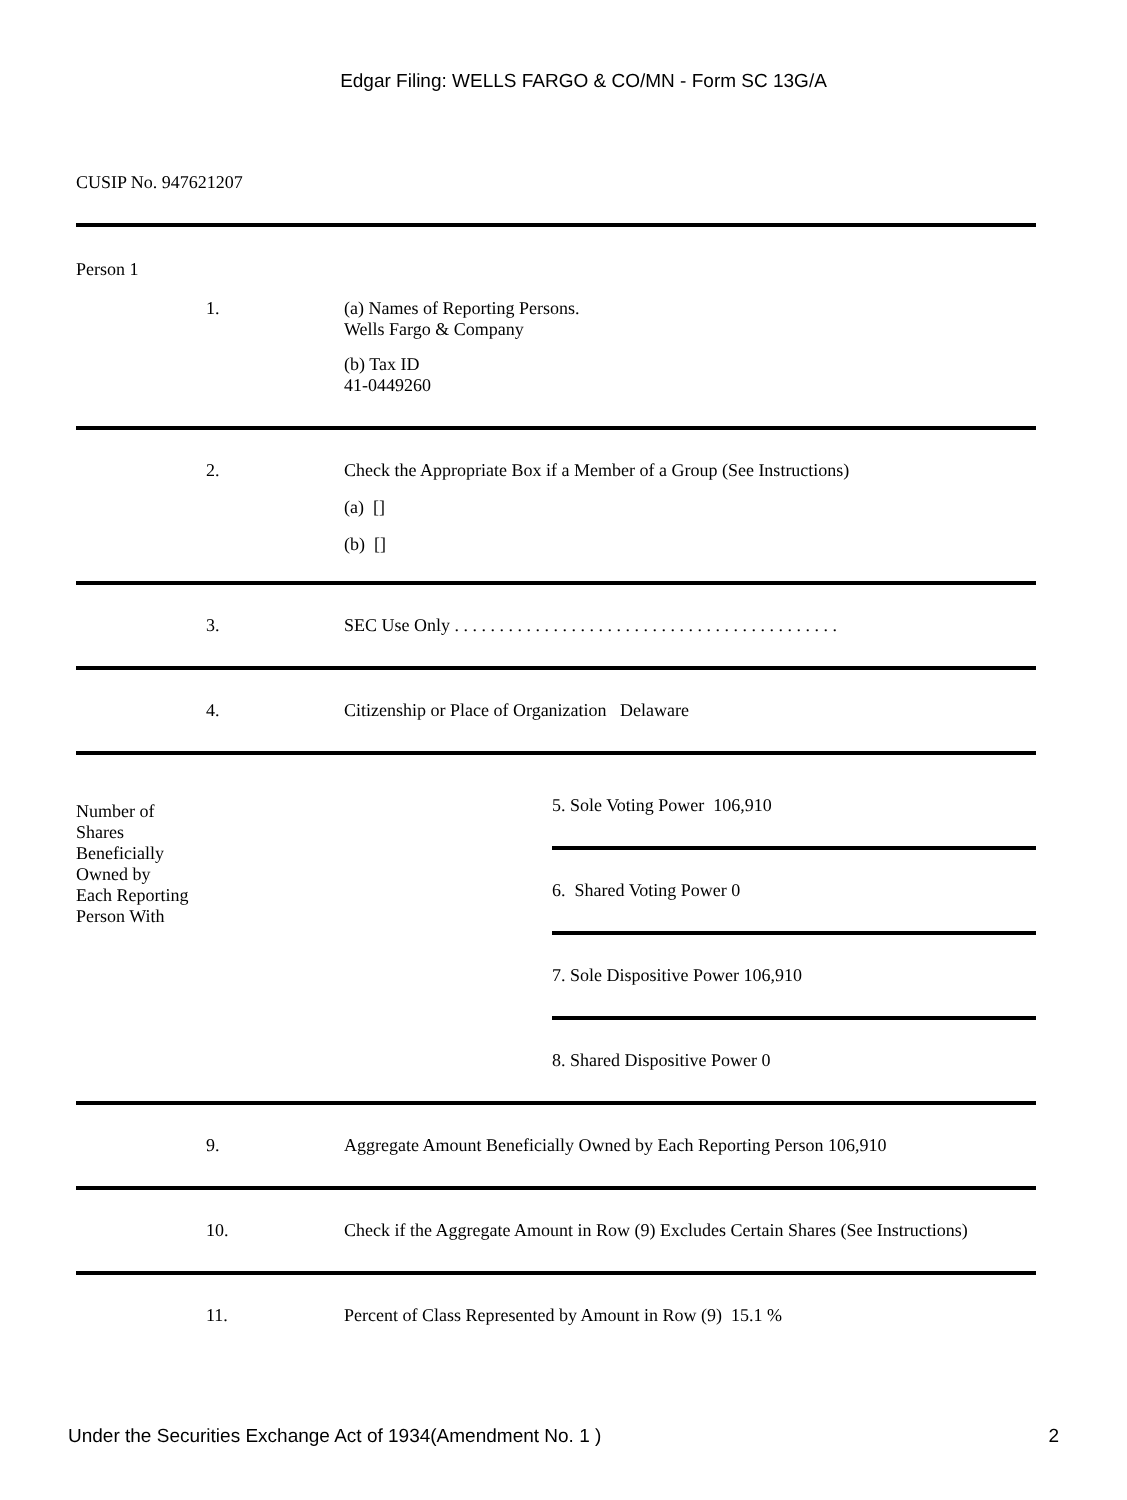Edgar Filing: WELLS FARGO & CO/MN - Form SC 13G/A
CUSIP No. 947621207
Person 1
1. (a) Names of Reporting Persons.
Wells Fargo & Company
(b) Tax ID
41-0449260
2. Check the Appropriate Box if a Member of a Group (See Instructions)
(a) []
(b) []
3. SEC Use Only . . . . . . . . . . . . . . . . . . . . . . . . . . . . . . . . . . . . . . . . . . .
4. Citizenship or Place of Organization Delaware
Number of
Shares
Beneficially
Owned by
Each Reporting
Person With
5. Sole Voting Power 106,910
6. Shared Voting Power 0
7. Sole Dispositive Power 106,910
8. Shared Dispositive Power 0
9. Aggregate Amount Beneficially Owned by Each Reporting Person 106,910
10. Check if the Aggregate Amount in Row (9) Excludes Certain Shares (See Instructions)
11. Percent of Class Represented by Amount in Row (9) 15.1 %
Under the Securities Exchange Act of 1934(Amendment No. 1 ) 2